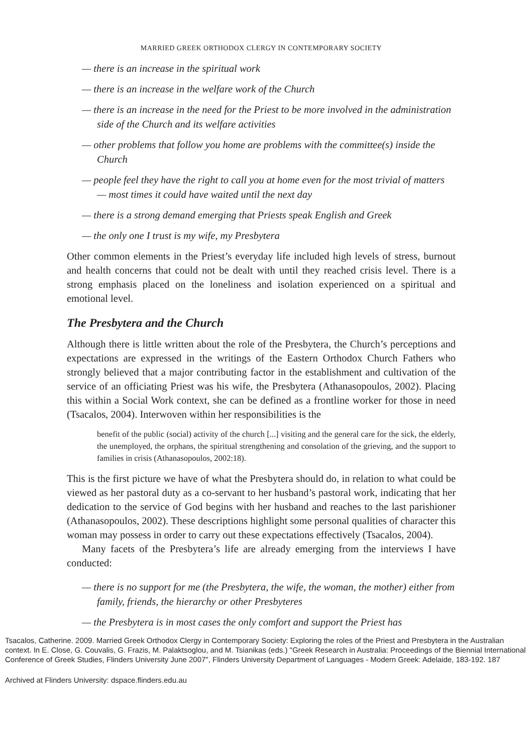MARRIED GREEK ORTHODOX CLERGY IN CONTEMPORARY SOCIETY
— there is an increase in the spiritual work
— there is an increase in the welfare work of the Church
— there is an increase in the need for the Priest to be more involved in the administration side of the Church and its welfare activities
— other problems that follow you home are problems with the committee(s) inside the Church
— people feel they have the right to call you at home even for the most trivial of matters — most times it could have waited until the next day
— there is a strong demand emerging that Priests speak English and Greek
— the only one I trust is my wife, my Presbytera
Other common elements in the Priest’s everyday life included high levels of stress, burnout and health concerns that could not be dealt with until they reached crisis level. There is a strong emphasis placed on the loneliness and isolation experienced on a spiritual and emotional level.
The Presbytera and the Church
Although there is little written about the role of the Presbytera, the Church’s perceptions and expectations are expressed in the writings of the Eastern Orthodox Church Fathers who strongly believed that a major contributing factor in the establishment and cultivation of the service of an officiating Priest was his wife, the Presbytera (Athanasopoulos, 2002). Placing this within a Social Work context, she can be defined as a frontline worker for those in need (Tsacalos, 2004). Interwoven within her responsibilities is the
benefit of the public (social) activity of the church [...] visiting and the general care for the sick, the elderly, the unemployed, the orphans, the spiritual strengthening and consolation of the grieving, and the support to families in crisis (Athanasopoulos, 2002:18).
This is the first picture we have of what the Presbytera should do, in relation to what could be viewed as her pastoral duty as a co-servant to her husband’s pastoral work, indicating that her dedication to the service of God begins with her husband and reaches to the last parishioner (Athanasopoulos, 2002). These descriptions highlight some personal qualities of character this woman may possess in order to carry out these expectations effectively (Tsacalos, 2004).
Many facets of the Presbytera’s life are already emerging from the interviews I have conducted:
— there is no support for me (the Presbytera, the wife, the woman, the mother) either from family, friends, the hierarchy or other Presbyteres
— the Presbytera is in most cases the only comfort and support the Priest has
Tsacalos, Catherine. 2009. Married Greek Orthodox Clergy in Contemporary Society: Exploring the roles of the Priest and Presbytera in the Australian context. In E. Close, G. Couvalis, G. Frazis, M. Palaktsoglou, and M. Tsianikas (eds.) "Greek Research in Australia: Proceedings of the Biennial International Conference of Greek Studies, Flinders University June 2007", Flinders University Department of Languages - Modern Greek: Adelaide, 183-192. 187
Archived at Flinders University: dspace.flinders.edu.au